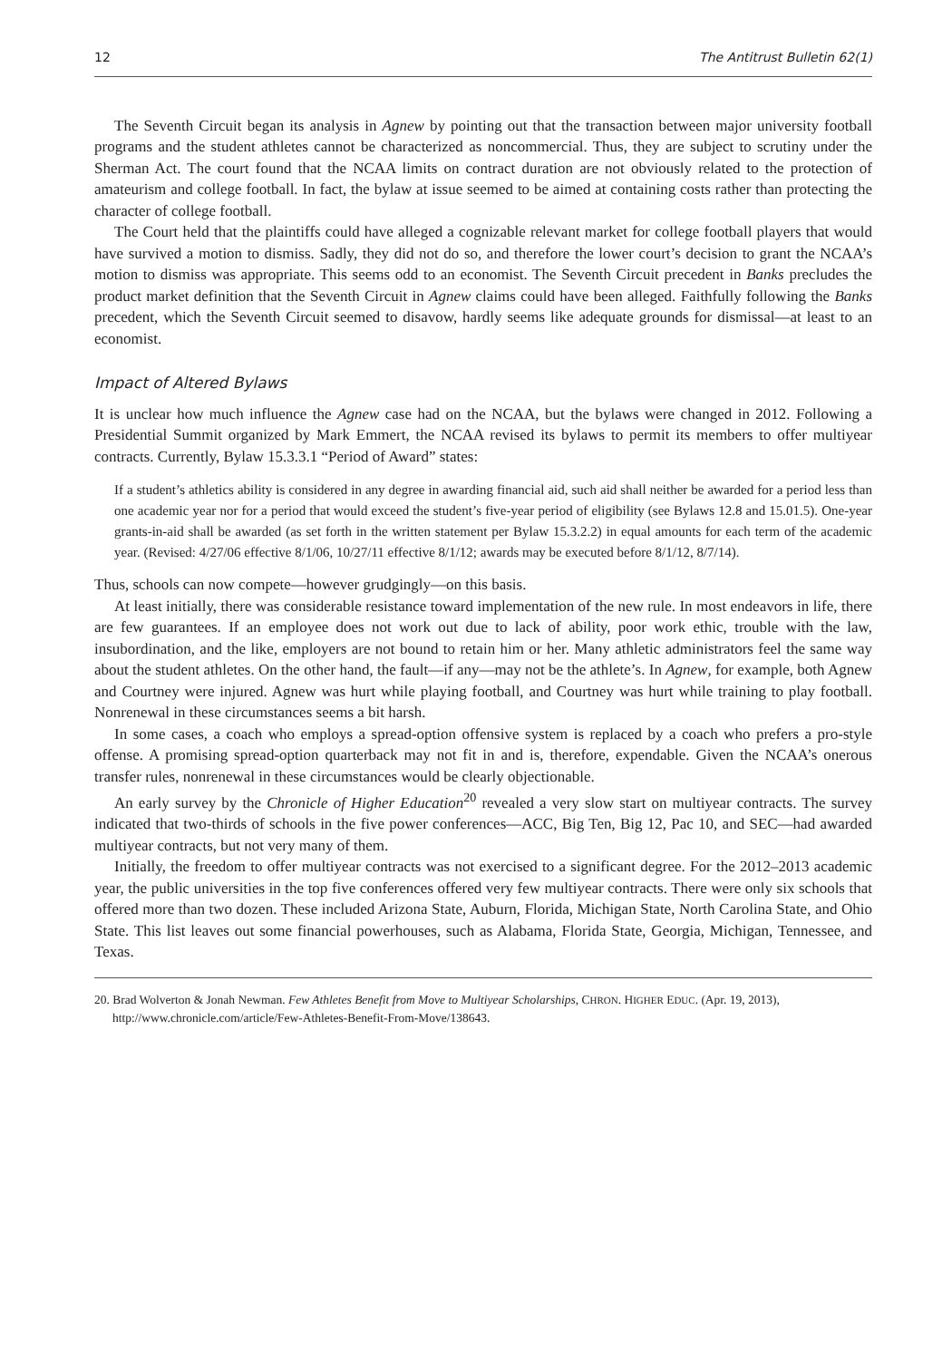12 The Antitrust Bulletin 62(1)
The Seventh Circuit began its analysis in Agnew by pointing out that the transaction between major university football programs and the student athletes cannot be characterized as noncommercial. Thus, they are subject to scrutiny under the Sherman Act. The court found that the NCAA limits on contract duration are not obviously related to the protection of amateurism and college football. In fact, the bylaw at issue seemed to be aimed at containing costs rather than protecting the character of college football.
The Court held that the plaintiffs could have alleged a cognizable relevant market for college football players that would have survived a motion to dismiss. Sadly, they did not do so, and therefore the lower court’s decision to grant the NCAA’s motion to dismiss was appropriate. This seems odd to an economist. The Seventh Circuit precedent in Banks precludes the product market definition that the Seventh Circuit in Agnew claims could have been alleged. Faithfully following the Banks precedent, which the Seventh Circuit seemed to disavow, hardly seems like adequate grounds for dismissal—at least to an economist.
Impact of Altered Bylaws
It is unclear how much influence the Agnew case had on the NCAA, but the bylaws were changed in 2012. Following a Presidential Summit organized by Mark Emmert, the NCAA revised its bylaws to permit its members to offer multiyear contracts. Currently, Bylaw 15.3.3.1 “Period of Award” states:
If a student’s athletics ability is considered in any degree in awarding financial aid, such aid shall neither be awarded for a period less than one academic year nor for a period that would exceed the student’s five-year period of eligibility (see Bylaws 12.8 and 15.01.5). One-year grants-in-aid shall be awarded (as set forth in the written statement per Bylaw 15.3.2.2) in equal amounts for each term of the academic year. (Revised: 4/27/06 effective 8/1/06, 10/27/11 effective 8/1/12; awards may be executed before 8/1/12, 8/7/14).
Thus, schools can now compete—however grudgingly—on this basis.
At least initially, there was considerable resistance toward implementation of the new rule. In most endeavors in life, there are few guarantees. If an employee does not work out due to lack of ability, poor work ethic, trouble with the law, insubordination, and the like, employers are not bound to retain him or her. Many athletic administrators feel the same way about the student athletes. On the other hand, the fault—if any—may not be the athlete’s. In Agnew, for example, both Agnew and Courtney were injured. Agnew was hurt while playing football, and Courtney was hurt while training to play football. Nonrenewal in these circumstances seems a bit harsh.
In some cases, a coach who employs a spread-option offensive system is replaced by a coach who prefers a pro-style offense. A promising spread-option quarterback may not fit in and is, therefore, expendable. Given the NCAA’s onerous transfer rules, nonrenewal in these circumstances would be clearly objectionable.
An early survey by the Chronicle of Higher Education<sup>20</sup> revealed a very slow start on multiyear contracts. The survey indicated that two-thirds of schools in the five power conferences—ACC, Big Ten, Big 12, Pac 10, and SEC—had awarded multiyear contracts, but not very many of them.
Initially, the freedom to offer multiyear contracts was not exercised to a significant degree. For the 2012–2013 academic year, the public universities in the top five conferences offered very few multiyear contracts. There were only six schools that offered more than two dozen. These included Arizona State, Auburn, Florida, Michigan State, North Carolina State, and Ohio State. This list leaves out some financial powerhouses, such as Alabama, Florida State, Georgia, Michigan, Tennessee, and Texas.
20. Brad Wolverton & Jonah Newman. Few Athletes Benefit from Move to Multiyear Scholarships, CHRON. HIGHER EDUC. (Apr. 19, 2013), http://www.chronicle.com/article/Few-Athletes-Benefit-From-Move/138643.